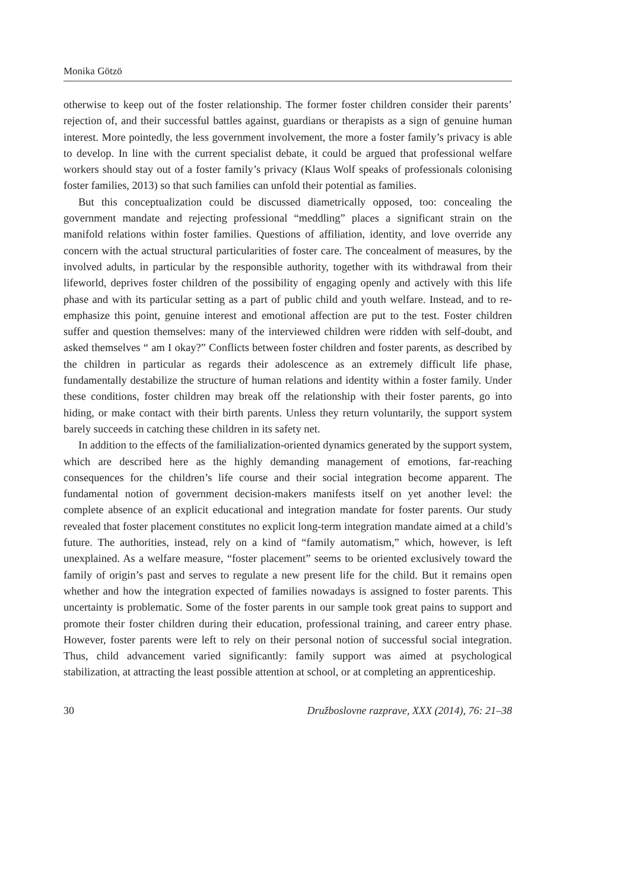Monika Götzö
otherwise to keep out of the foster relationship. The former foster children consider their parents’ rejection of, and their successful battles against, guardians or therapists as a sign of genuine human interest. More pointedly, the less government involvement, the more a foster family’s privacy is able to develop. In line with the current specialist debate, it could be argued that professional welfare workers should stay out of a foster family’s privacy (Klaus Wolf speaks of professionals colonising foster families, 2013) so that such families can unfold their potential as families.
But this conceptualization could be discussed diametrically opposed, too: concealing the government mandate and rejecting professional “meddling” places a significant strain on the manifold relations within foster families. Questions of affiliation, identity, and love override any concern with the actual structural particularities of foster care. The concealment of measures, by the involved adults, in particular by the responsible authority, together with its withdrawal from their lifeworld, deprives foster children of the possibility of engaging openly and actively with this life phase and with its particular setting as a part of public child and youth welfare. Instead, and to re-emphasize this point, genuine interest and emotional affection are put to the test. Foster children suffer and question themselves: many of the interviewed children were ridden with self-doubt, and asked themselves “ am I okay?” Conflicts between foster children and foster parents, as described by the children in particular as regards their adolescence as an extremely difficult life phase, fundamentally destabilize the structure of human relations and identity within a foster family. Under these conditions, foster children may break off the relationship with their foster parents, go into hiding, or make contact with their birth parents. Unless they return voluntarily, the support system barely succeeds in catching these children in its safety net.
In addition to the effects of the familialization-oriented dynamics generated by the support system, which are described here as the highly demanding management of emotions, far-reaching consequences for the children’s life course and their social integration become apparent. The fundamental notion of government decision-makers manifests itself on yet another level: the complete absence of an explicit educational and integration mandate for foster parents. Our study revealed that foster placement constitutes no explicit long-term integration mandate aimed at a child’s future. The authorities, instead, rely on a kind of “family automatism,” which, however, is left unexplained. As a welfare measure, “foster placement” seems to be oriented exclusively toward the family of origin’s past and serves to regulate a new present life for the child. But it remains open whether and how the integration expected of families nowadays is assigned to foster parents. This uncertainty is problematic. Some of the foster parents in our sample took great pains to support and promote their foster children during their education, professional training, and career entry phase. However, foster parents were left to rely on their personal notion of successful social integration. Thus, child advancement varied significantly: family support was aimed at psychological stabilization, at attracting the least possible attention at school, or at completing an apprenticeship.
30 Družboslovne razprave, XXX (2014), 76: 21–38